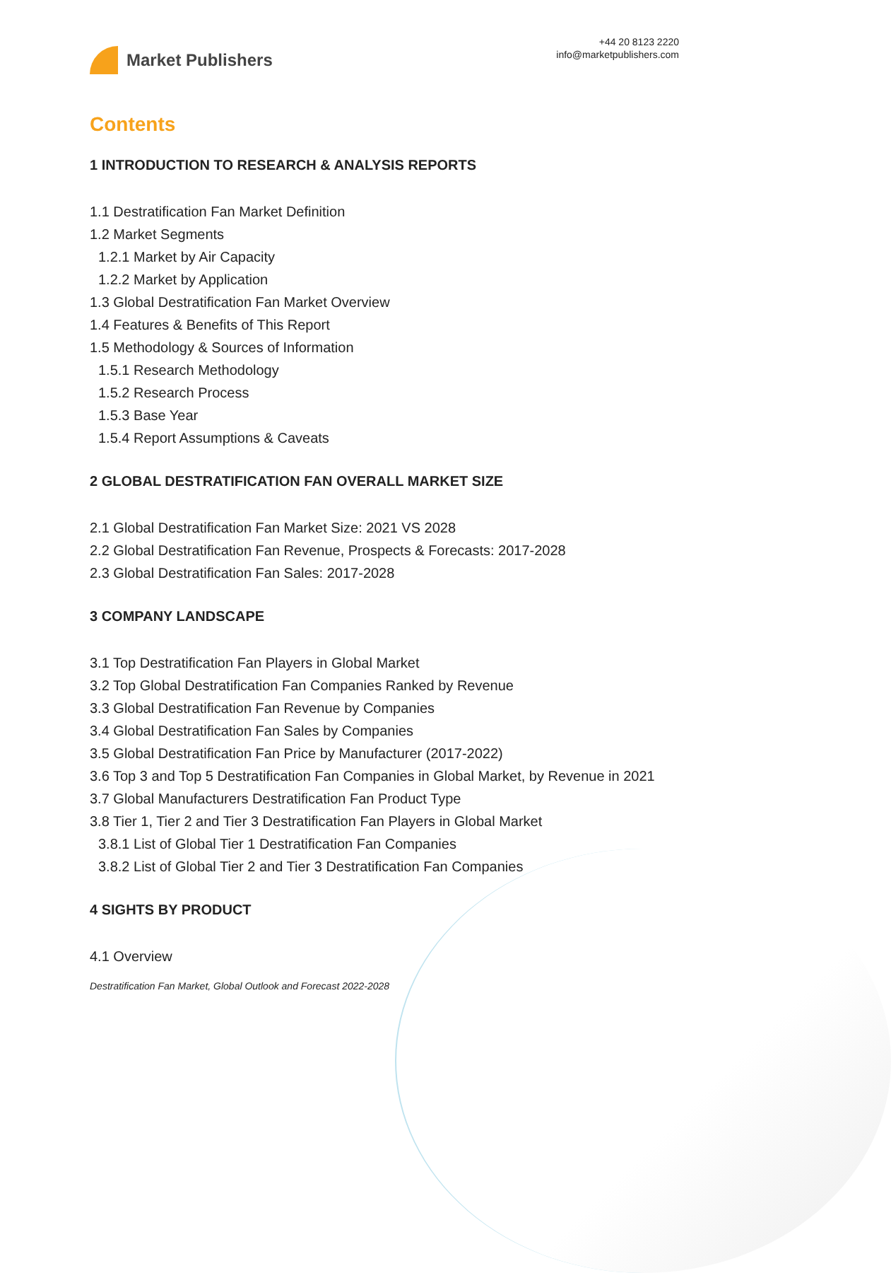Market Publishers
+44 20 8123 2220
info@marketpublishers.com
Contents
1 INTRODUCTION TO RESEARCH & ANALYSIS REPORTS
1.1 Destratification Fan Market Definition
1.2 Market Segments
1.2.1 Market by Air Capacity
1.2.2 Market by Application
1.3 Global Destratification Fan Market Overview
1.4 Features & Benefits of This Report
1.5 Methodology & Sources of Information
1.5.1 Research Methodology
1.5.2 Research Process
1.5.3 Base Year
1.5.4 Report Assumptions & Caveats
2 GLOBAL DESTRATIFICATION FAN OVERALL MARKET SIZE
2.1 Global Destratification Fan Market Size: 2021 VS 2028
2.2 Global Destratification Fan Revenue, Prospects & Forecasts: 2017-2028
2.3 Global Destratification Fan Sales: 2017-2028
3 COMPANY LANDSCAPE
3.1 Top Destratification Fan Players in Global Market
3.2 Top Global Destratification Fan Companies Ranked by Revenue
3.3 Global Destratification Fan Revenue by Companies
3.4 Global Destratification Fan Sales by Companies
3.5 Global Destratification Fan Price by Manufacturer (2017-2022)
3.6 Top 3 and Top 5 Destratification Fan Companies in Global Market, by Revenue in 2021
3.7 Global Manufacturers Destratification Fan Product Type
3.8 Tier 1, Tier 2 and Tier 3 Destratification Fan Players in Global Market
3.8.1 List of Global Tier 1 Destratification Fan Companies
3.8.2 List of Global Tier 2 and Tier 3 Destratification Fan Companies
4 SIGHTS BY PRODUCT
4.1 Overview
Destratification Fan Market, Global Outlook and Forecast 2022-2028